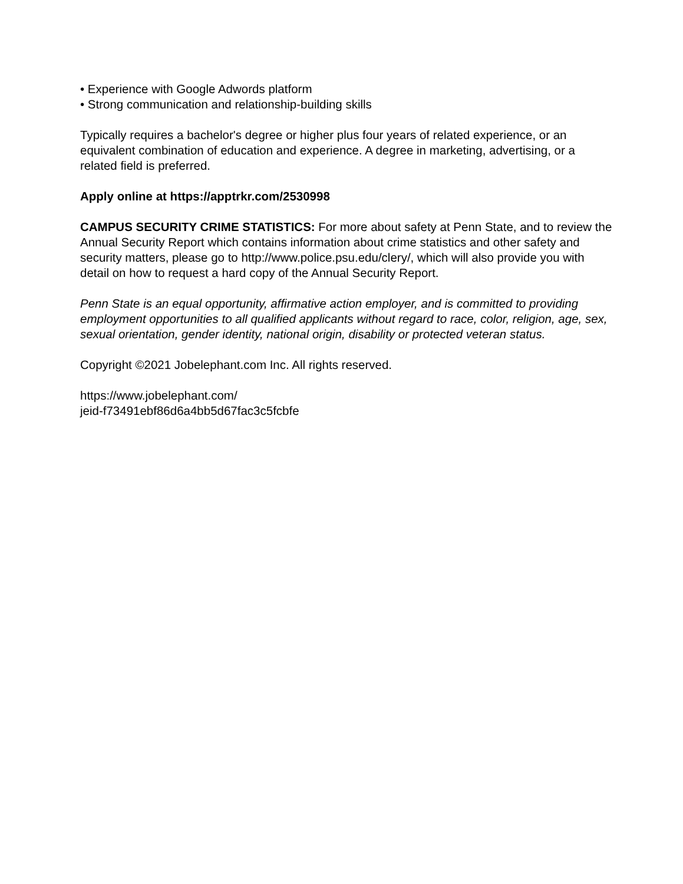• Experience with Google Adwords platform
• Strong communication and relationship-building skills
Typically requires a bachelor's degree or higher plus four years of related experience, or an equivalent combination of education and experience. A degree in marketing, advertising, or a related field is preferred.
Apply online at https://apptrkr.com/2530998
CAMPUS SECURITY CRIME STATISTICS: For more about safety at Penn State, and to review the Annual Security Report which contains information about crime statistics and other safety and security matters, please go to http://www.police.psu.edu/clery/, which will also provide you with detail on how to request a hard copy of the Annual Security Report.
Penn State is an equal opportunity, affirmative action employer, and is committed to providing employment opportunities to all qualified applicants without regard to race, color, religion, age, sex, sexual orientation, gender identity, national origin, disability or protected veteran status.
Copyright ©2021 Jobelephant.com Inc. All rights reserved.
https://www.jobelephant.com/
jeid-f73491ebf86d6a4bb5d67fac3c5fcbfe